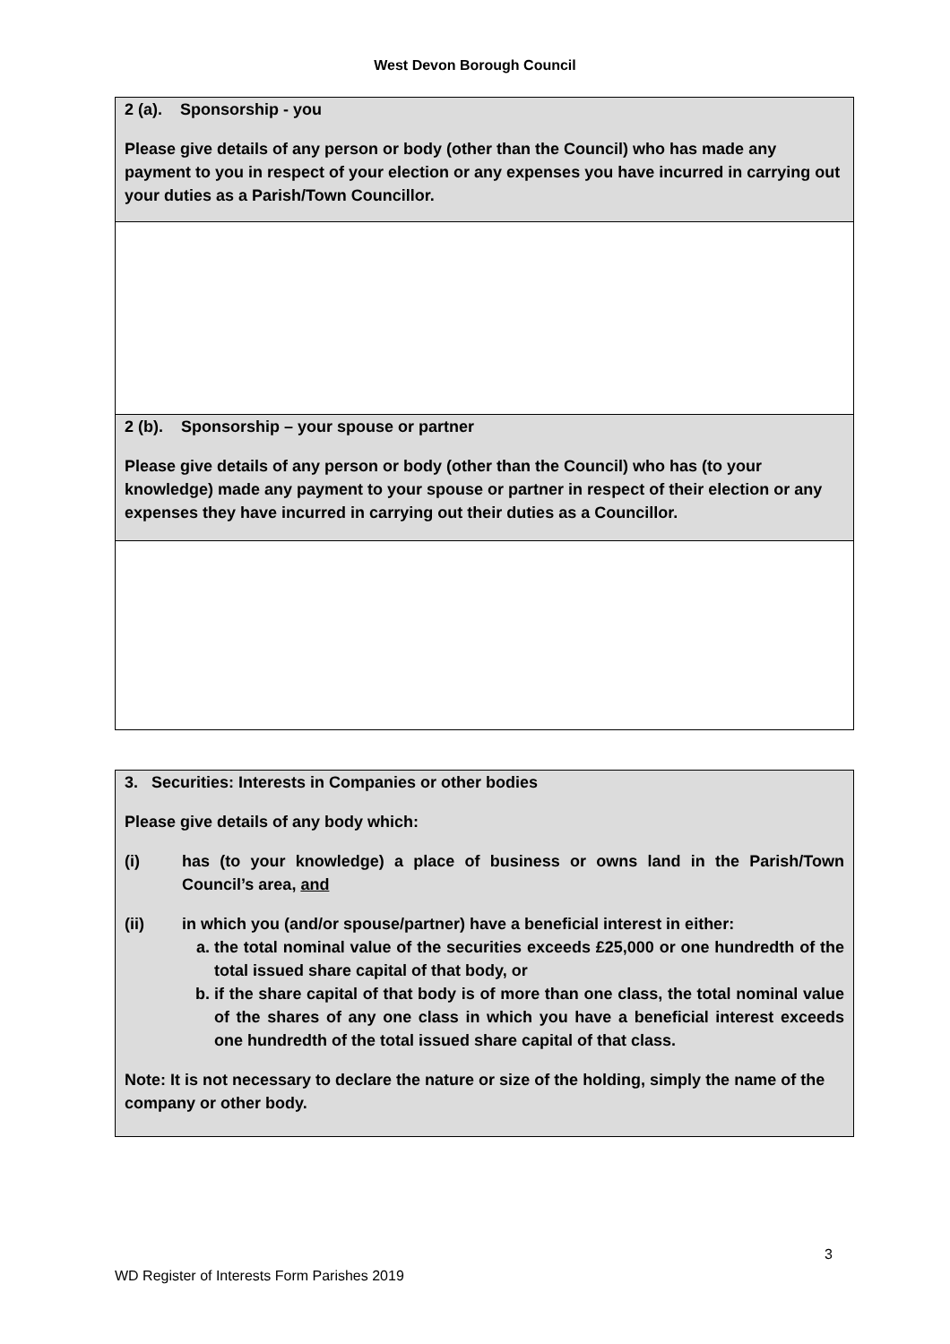West Devon Borough Council
| 2 (a). Sponsorship - you Please give details of any person or body (other than the Council) who has made any payment to you in respect of your election or any expenses you have incurred in carrying out your duties as a Parish/Town Councillor. |
| 2 (b). Sponsorship – your spouse or partner Please give details of any person or body (other than the Council) who has (to your knowledge) made any payment to your spouse or partner in respect of their election or any expenses they have incurred in carrying out their duties as a Councillor. |
| 3. Securities: Interests in Companies or other bodies Please give details of any body which: (i) has (to your knowledge) a place of business or owns land in the Parish/Town Council’s area, and (ii) in which you (and/or spouse/partner) have a beneficial interest in either: a. the total nominal value of the securities exceeds £25,000 or one hundredth of the total issued share capital of that body, or b. if the share capital of that body is of more than one class, the total nominal value of the shares of any one class in which you have a beneficial interest exceeds one hundredth of the total issued share capital of that class. Note: It is not necessary to declare the nature or size of the holding, simply the name of the company or other body. |
3
WD Register of Interests Form Parishes 2019